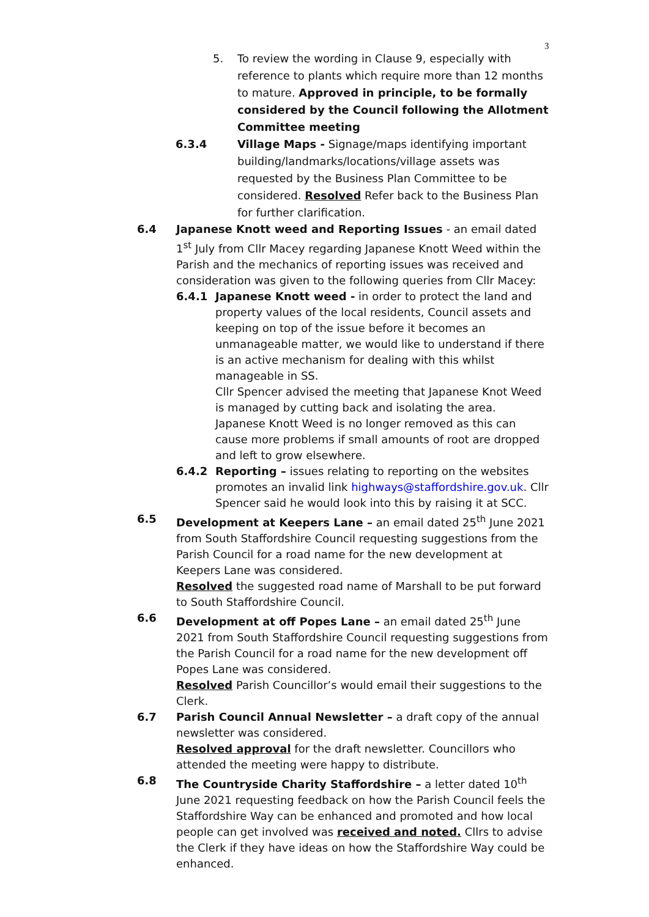3
5. To review the wording in Clause 9, especially with reference to plants which require more than 12 months to mature. Approved in principle, to be formally considered by the Council following the Allotment Committee meeting
6.3.4 Village Maps - Signage/maps identifying important building/landmarks/locations/village assets was requested by the Business Plan Committee to be considered. Resolved Refer back to the Business Plan for further clarification.
6.4 Japanese Knott weed and Reporting Issues - an email dated 1<sup>st</sup> July from Cllr Macey regarding Japanese Knott Weed within the Parish and the mechanics of reporting issues was received and consideration was given to the following queries from Cllr Macey:
6.4.1 Japanese Knott weed - in order to protect the land and property values of the local residents, Council assets and keeping on top of the issue before it becomes an unmanageable matter, we would like to understand if there is an active mechanism for dealing with this whilst manageable in SS.
Cllr Spencer advised the meeting that Japanese Knot Weed is managed by cutting back and isolating the area. Japanese Knott Weed is no longer removed as this can cause more problems if small amounts of root are dropped and left to grow elsewhere.
6.4.2 Reporting – issues relating to reporting on the websites promotes an invalid link highways@staffordshire.gov.uk. Cllr Spencer said he would look into this by raising it at SCC.
6.5 Development at Keepers Lane – an email dated 25<sup>th</sup> June 2021 from South Staffordshire Council requesting suggestions from the Parish Council for a road name for the new development at Keepers Lane was considered.
Resolved the suggested road name of Marshall to be put forward to South Staffordshire Council.
6.6 Development at off Popes Lane – an email dated 25<sup>th</sup> June 2021 from South Staffordshire Council requesting suggestions from the Parish Council for a road name for the new development off Popes Lane was considered.
Resolved Parish Councillor’s would email their suggestions to the Clerk.
6.7 Parish Council Annual Newsletter – a draft copy of the annual newsletter was considered.
Resolved approval for the draft newsletter. Councillors who attended the meeting were happy to distribute.
6.8 The Countryside Charity Staffordshire – a letter dated 10<sup>th</sup> June 2021 requesting feedback on how the Parish Council feels the Staffordshire Way can be enhanced and promoted and how local people can get involved was received and noted. Cllrs to advise the Clerk if they have ideas on how the Staffordshire Way could be enhanced.